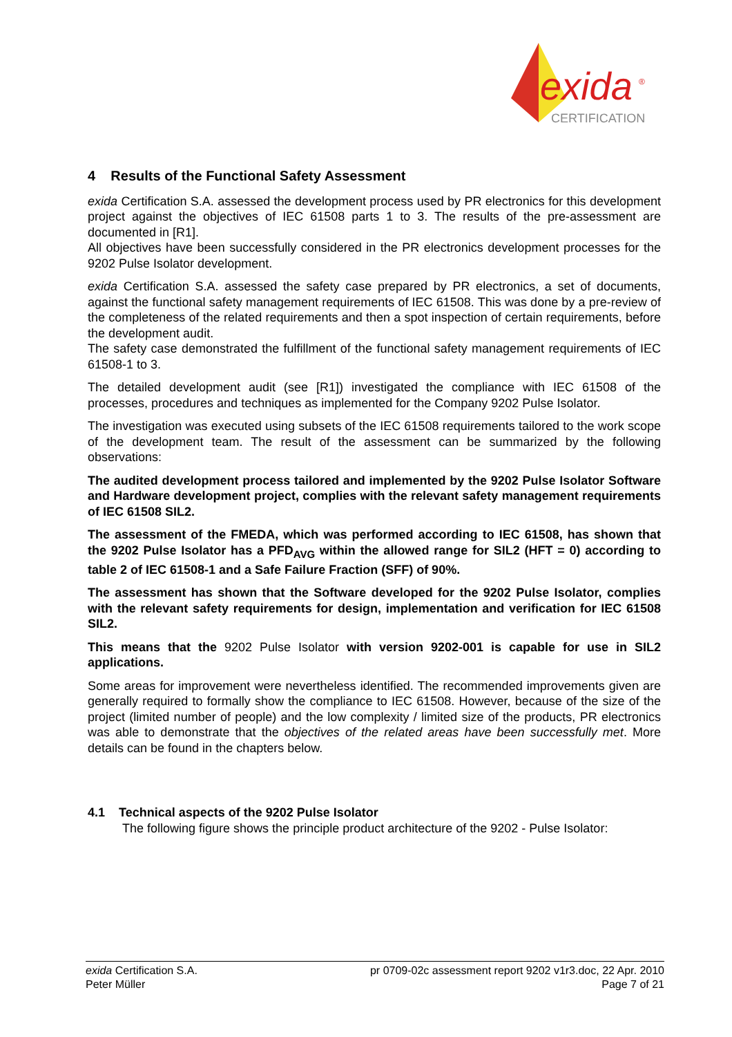exida
®
CERTIFICATION
4 Results of the Functional Safety Assessment
exida Certification S.A. assessed the development process used by PR electronics for this development project against the objectives of IEC 61508 parts 1 to 3. The results of the pre-assessment are documented in [R1].
All objectives have been successfully considered in the PR electronics development processes for the 9202 Pulse Isolator development.
exida Certification S.A. assessed the safety case prepared by PR electronics, a set of documents, against the functional safety management requirements of IEC 61508. This was done by a pre-review of the completeness of the related requirements and then a spot inspection of certain requirements, before the development audit.
The safety case demonstrated the fulfillment of the functional safety management requirements of IEC 61508-1 to 3.
The detailed development audit (see [R1]) investigated the compliance with IEC 61508 of the processes, procedures and techniques as implemented for the Company 9202 Pulse Isolator.
The investigation was executed using subsets of the IEC 61508 requirements tailored to the work scope of the development team. The result of the assessment can be summarized by the following observations:
The audited development process tailored and implemented by the 9202 Pulse Isolator Software and Hardware development project, complies with the relevant safety management requirements of IEC 61508 SIL2.
The assessment of the FMEDA, which was performed according to IEC 61508, has shown that the 9202 Pulse Isolator has a PFD<sub>AVG</sub> within the allowed range for SIL2 (HFT = 0) according to table 2 of IEC 61508-1 and a Safe Failure Fraction (SFF) of 90%.
The assessment has shown that the Software developed for the 9202 Pulse Isolator, complies with the relevant safety requirements for design, implementation and verification for IEC 61508 SIL2.
This means that the 9202 Pulse Isolator with version 9202-001 is capable for use in SIL2 applications.
Some areas for improvement were nevertheless identified. The recommended improvements given are generally required to formally show the compliance to IEC 61508. However, because of the size of the project (limited number of people) and the low complexity / limited size of the products, PR electronics was able to demonstrate that the objectives of the related areas have been successfully met. More details can be found in the chapters below.
4.1 Technical aspects of the 9202 Pulse Isolator
The following figure shows the principle product architecture of the 9202 - Pulse Isolator:
exida Certification S.A.
Peter Müller
pr 0709-02c assessment report 9202 v1r3.doc, 22 Apr. 2010
Page 7 of 21